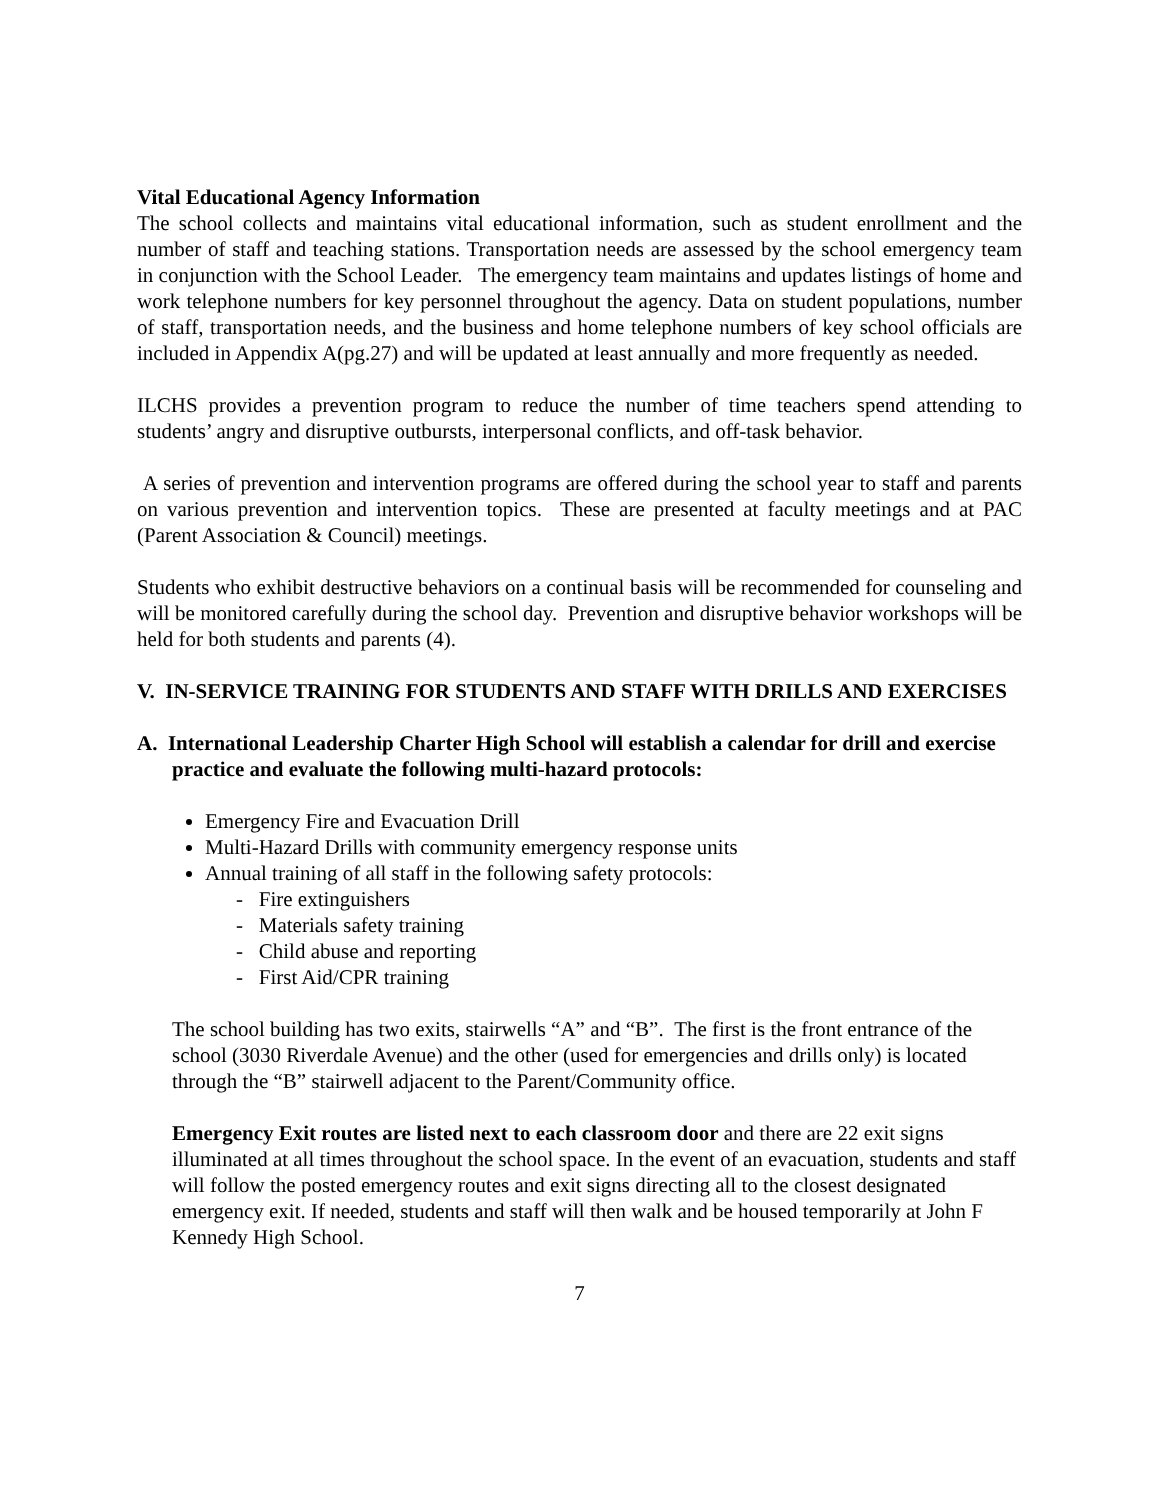Vital Educational Agency Information
The school collects and maintains vital educational information, such as student enrollment and the number of staff and teaching stations. Transportation needs are assessed by the school emergency team in conjunction with the School Leader. The emergency team maintains and updates listings of home and work telephone numbers for key personnel throughout the agency. Data on student populations, number of staff, transportation needs, and the business and home telephone numbers of key school officials are included in Appendix A(pg.27) and will be updated at least annually and more frequently as needed.
ILCHS provides a prevention program to reduce the number of time teachers spend attending to students’ angry and disruptive outbursts, interpersonal conflicts, and off-task behavior.
A series of prevention and intervention programs are offered during the school year to staff and parents on various prevention and intervention topics. These are presented at faculty meetings and at PAC (Parent Association & Council) meetings.
Students who exhibit destructive behaviors on a continual basis will be recommended for counseling and will be monitored carefully during the school day. Prevention and disruptive behavior workshops will be held for both students and parents (4).
V. IN-SERVICE TRAINING FOR STUDENTS AND STAFF WITH DRILLS AND EXERCISES
A. International Leadership Charter High School will establish a calendar for drill and exercise practice and evaluate the following multi-hazard protocols:
Emergency Fire and Evacuation Drill
Multi-Hazard Drills with community emergency response units
Annual training of all staff in the following safety protocols:
- Fire extinguishers
- Materials safety training
- Child abuse and reporting
- First Aid/CPR training
The school building has two exits, stairwells “A” and “B”. The first is the front entrance of the school (3030 Riverdale Avenue) and the other (used for emergencies and drills only) is located through the “B” stairwell adjacent to the Parent/Community office.
Emergency Exit routes are listed next to each classroom door and there are 22 exit signs illuminated at all times throughout the school space. In the event of an evacuation, students and staff will follow the posted emergency routes and exit signs directing all to the closest designated emergency exit. If needed, students and staff will then walk and be housed temporarily at John F Kennedy High School.
7